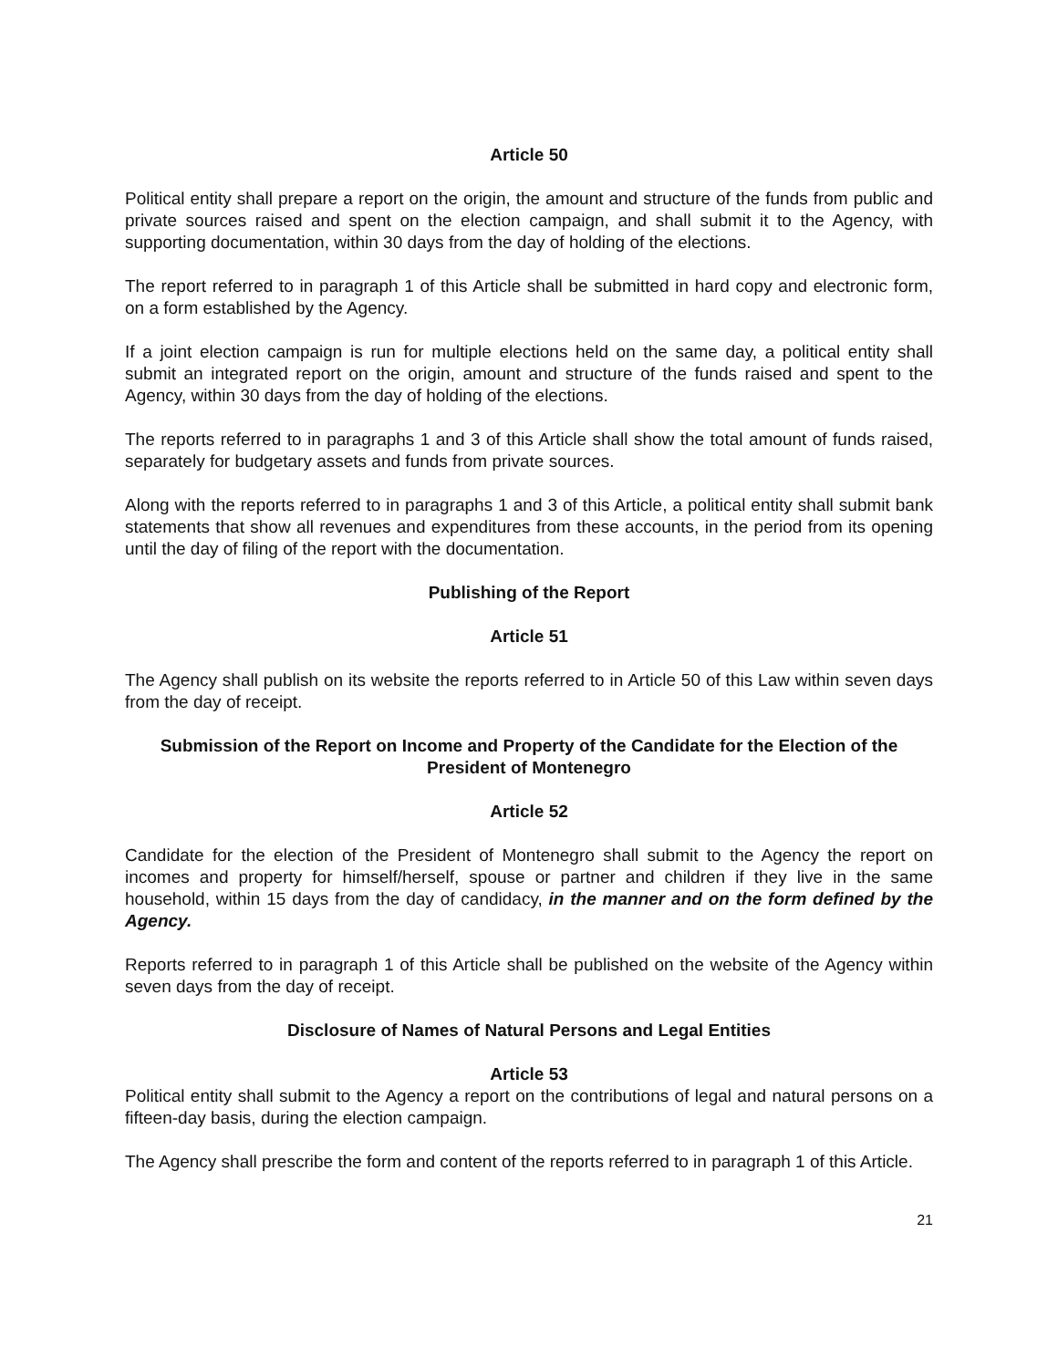Article 50
Political entity shall prepare a report on the origin, the amount and structure of the funds from public and private sources raised and spent on the election campaign, and shall submit it to the Agency, with supporting documentation, within 30 days from the day of holding of the elections.
The report referred to in paragraph 1 of this Article shall be submitted in hard copy and electronic form, on a form established by the Agency.
If a joint election campaign is run for multiple elections held on the same day, a political entity shall submit an integrated report on the origin, amount and structure of the funds raised and spent to the Agency, within 30 days from the day of holding of the elections.
The reports referred to in paragraphs 1 and 3 of this Article shall show the total amount of funds raised, separately for budgetary assets and funds from private sources.
Along with the reports referred to in paragraphs 1 and 3 of this Article, a political entity shall submit bank statements that show all revenues and expenditures from these accounts, in the period from its opening until the day of filing of the report with the documentation.
Publishing of the Report
Article 51
The Agency shall publish on its website the reports referred to in Article 50 of this Law within seven days from the day of receipt.
Submission of the Report on Income and Property of the Candidate for the Election of the President of Montenegro
Article 52
Candidate for the election of the President of Montenegro shall submit to the Agency the report on incomes and property for himself/herself, spouse or partner and children if they live in the same household, within 15 days from the day of candidacy, in the manner and on the form defined by the Agency.
Reports referred to in paragraph 1 of this Article shall be published on the website of the Agency within seven days from the day of receipt.
Disclosure of Names of Natural Persons and Legal Entities
Article 53
Political entity shall submit to the Agency a report on the contributions of legal and natural persons on a fifteen-day basis, during the election campaign.
The Agency shall prescribe the form and content of the reports referred to in paragraph 1 of this Article.
21